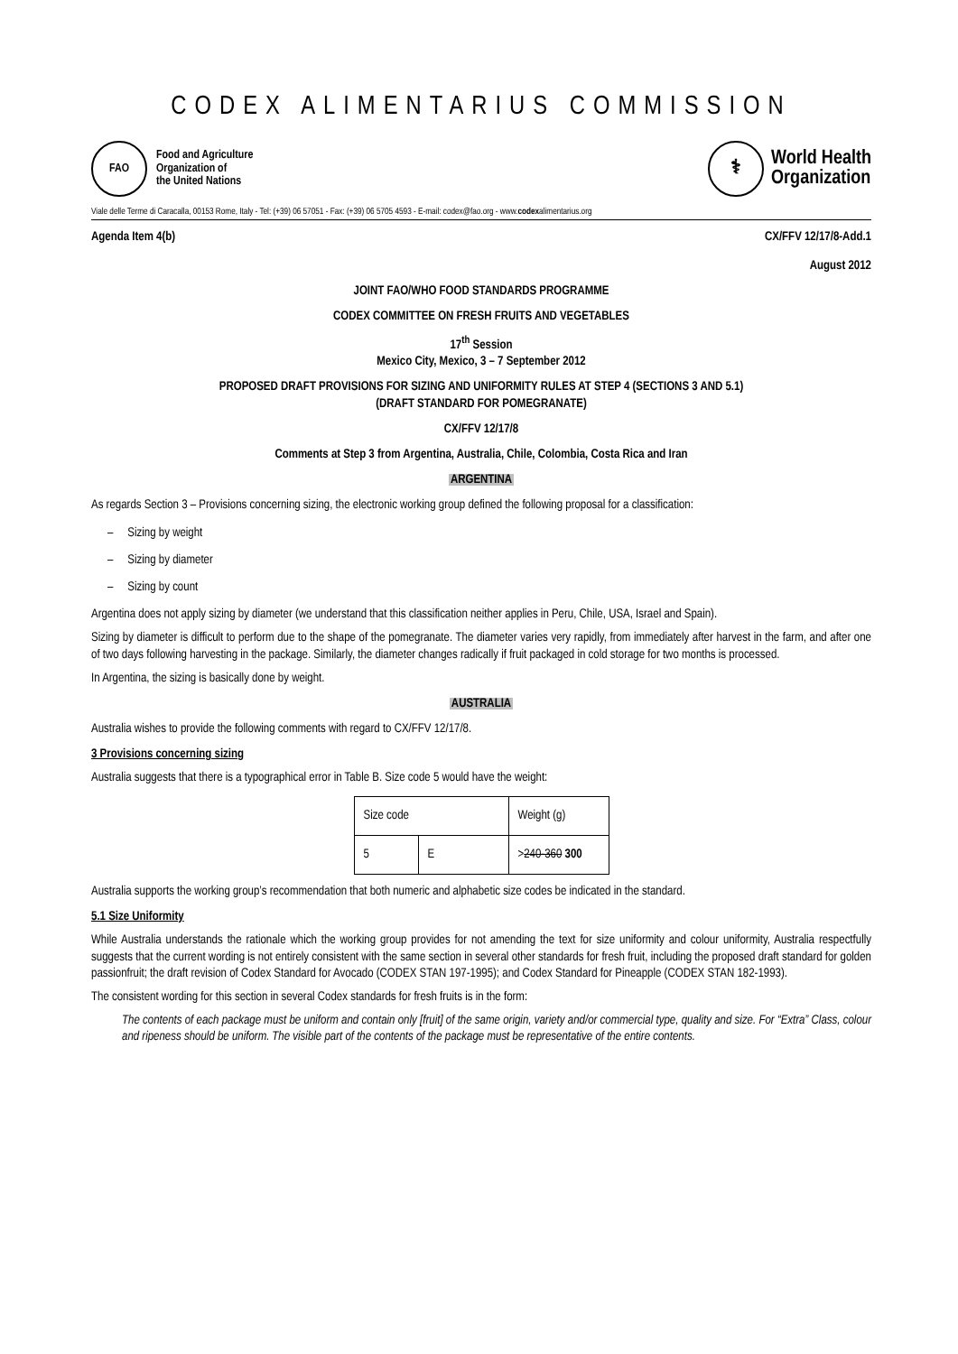CODEX ALIMENTARIUS COMMISSION
FAO
Food and Agriculture
Organization of
the United Nations
⚕
World Health
Organization
Viale delle Terme di Caracalla, 00153 Rome, Italy - Tel: (+39) 06 57051 - Fax: (+39) 06 5705 4593 - E-mail: codex@fao.org - www.codexalimentarius.org
Agenda Item 4(b) CX/FFV 12/17/8-Add.1
August 2012
JOINT FAO/WHO FOOD STANDARDS PROGRAMME
CODEX COMMITTEE ON FRESH FRUITS AND VEGETABLES
17<sup>th</sup> Session
Mexico City, Mexico, 3 – 7 September 2012
PROPOSED DRAFT PROVISIONS FOR SIZING AND UNIFORMITY RULES AT STEP 4 (SECTIONS 3 AND 5.1)
(DRAFT STANDARD FOR POMEGRANATE)
CX/FFV 12/17/8
Comments at Step 3 from Argentina, Australia, Chile, Colombia, Costa Rica and Iran
ARGENTINA
As regards Section 3 – Provisions concerning sizing, the electronic working group defined the following proposal for a classification:
– Sizing by weight
– Sizing by diameter
– Sizing by count
Argentina does not apply sizing by diameter (we understand that this classification neither applies in Peru, Chile, USA, Israel and Spain).
Sizing by diameter is difficult to perform due to the shape of the pomegranate. The diameter varies very rapidly, from immediately after harvest in the farm, and after one of two days following harvesting in the package. Similarly, the diameter changes radically if fruit packaged in cold storage for two months is processed.
In Argentina, the sizing is basically done by weight.
AUSTRALIA
Australia wishes to provide the following comments with regard to CX/FFV 12/17/8.
3 Provisions concerning sizing
Australia suggests that there is a typographical error in Table B. Size code 5 would have the weight:
| Size code | | Weight (g) |
| 5 | E | > 240-360 300 |
Australia supports the working group’s recommendation that both numeric and alphabetic size codes be indicated in the standard.
5.1 Size Uniformity
While Australia understands the rationale which the working group provides for not amending the text for size uniformity and colour uniformity, Australia respectfully suggests that the current wording is not entirely consistent with the same section in several other standards for fresh fruit, including the proposed draft standard for golden passionfruit; the draft revision of Codex Standard for Avocado (CODEX STAN 197-1995); and Codex Standard for Pineapple (CODEX STAN 182-1993).
The consistent wording for this section in several Codex standards for fresh fruits is in the form:
The contents of each package must be uniform and contain only [fruit] of the same origin, variety and/or commercial type, quality and size. For “Extra” Class, colour and ripeness should be uniform. The visible part of the contents of the package must be representative of the entire contents.